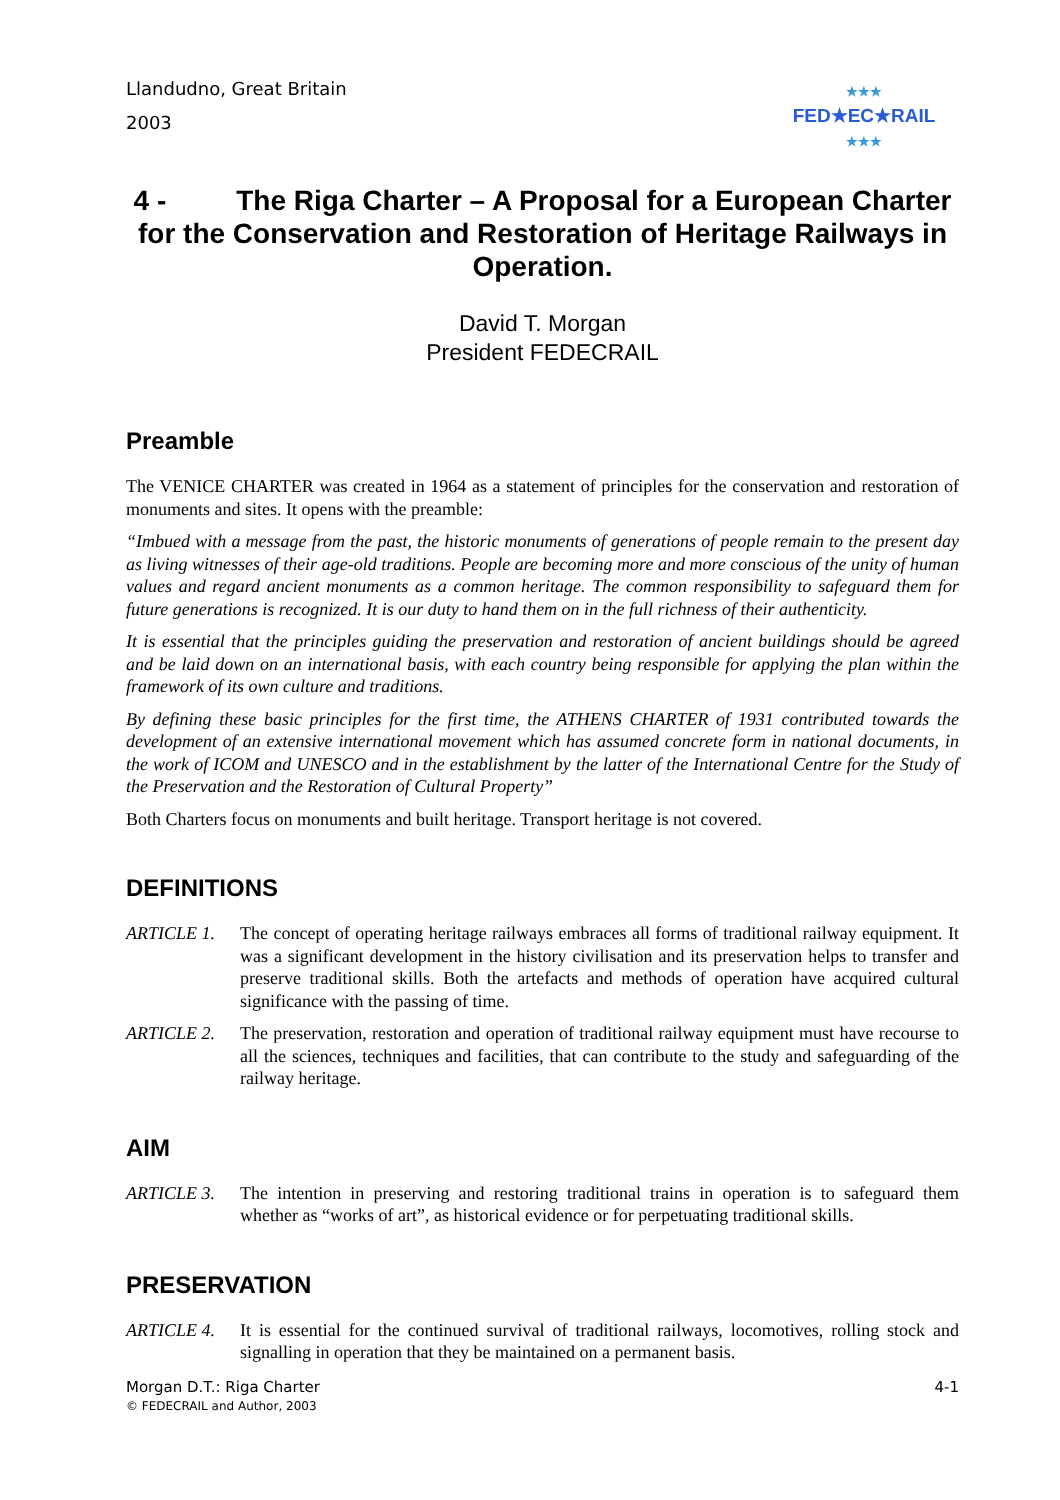Llandudno, Great Britain
2003
★★★
FED★EC★RAIL
★★★
4 - The Riga Charter – A Proposal for a European Charter for the Conservation and Restoration of Heritage Railways in Operation.
David T. Morgan
President FEDECRAIL
Preamble
The VENICE CHARTER was created in 1964 as a statement of principles for the conservation and restoration of monuments and sites. It opens with the preamble:
“Imbued with a message from the past, the historic monuments of generations of people remain to the present day as living witnesses of their age-old traditions. People are becoming more and more conscious of the unity of human values and regard ancient monuments as a common heritage. The common responsibility to safeguard them for future generations is recognized. It is our duty to hand them on in the full richness of their authenticity.
It is essential that the principles guiding the preservation and restoration of ancient buildings should be agreed and be laid down on an international basis, with each country being responsible for applying the plan within the framework of its own culture and traditions.
By defining these basic principles for the first time, the ATHENS CHARTER of 1931 contributed towards the development of an extensive international movement which has assumed concrete form in national documents, in the work of ICOM and UNESCO and in the establishment by the latter of the International Centre for the Study of the Preservation and the Restoration of Cultural Property”
Both Charters focus on monuments and built heritage. Transport heritage is not covered.
DEFINITIONS
ARTICLE 1. The concept of operating heritage railways embraces all forms of traditional railway equipment. It was a significant development in the history civilisation and its preservation helps to transfer and preserve traditional skills. Both the artefacts and methods of operation have acquired cultural significance with the passing of time.
ARTICLE 2. The preservation, restoration and operation of traditional railway equipment must have recourse to all the sciences, techniques and facilities, that can contribute to the study and safeguarding of the railway heritage.
AIM
ARTICLE 3. The intention in preserving and restoring traditional trains in operation is to safeguard them whether as “works of art”, as historical evidence or for perpetuating traditional skills.
PRESERVATION
ARTICLE 4. It is essential for the continued survival of traditional railways, locomotives, rolling stock and signalling in operation that they be maintained on a permanent basis.
Morgan D.T.: Riga Charter
© FEDECRAIL and Author, 2003
4-1